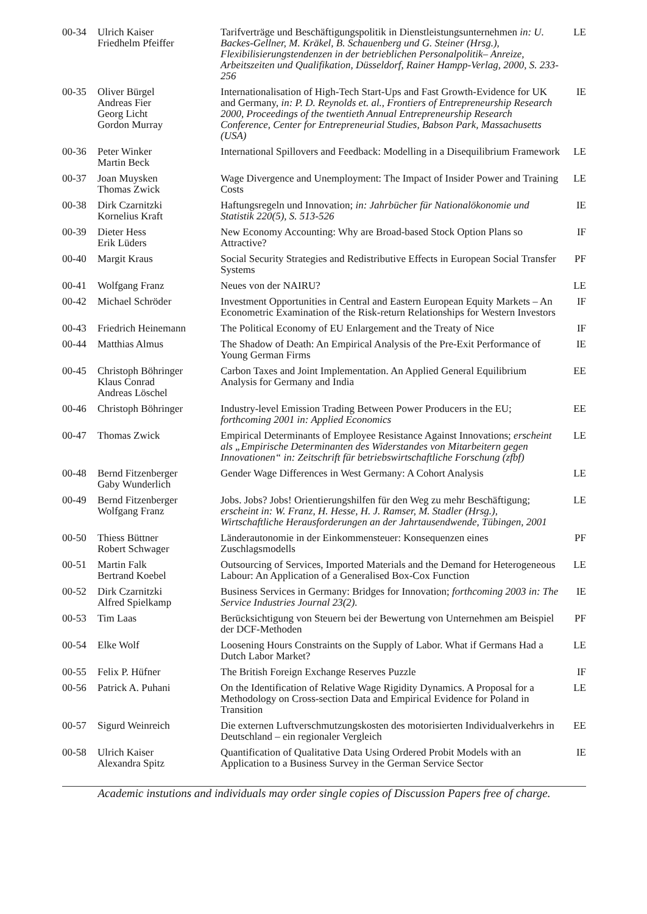| 00-34 | Ulrich Kaiser Friedhelm Pfeiffer | Tarifverträge und Beschäftigungspolitik in Dienstleistungsunternehmen in: U. Backes-Gellner, M. Kräkel, B. Schauenberg und G. Steiner (Hrsg.), Flexibilisierungstendenzen in der betrieblichen Personalpolitik– Anreize, Arbeitszeiten und Qualifikation, Düsseldorf, Rainer Hampp-Verlag, 2000, S. 233-256 | LE |
| 00-35 | Oliver Bürgel Andreas Fier Georg Licht Gordon Murray | Internationalisation of High-Tech Start-Ups and Fast Growth-Evidence for UK and Germany, in: P. D. Reynolds et. al., Frontiers of Entrepreneurship Research 2000, Proceedings of the twentieth Annual Entrepreneurship Research Conference, Center for Entrepreneurial Studies, Babson Park, Massachusetts (USA) | IE |
| 00-36 | Peter Winker Martin Beck | International Spillovers and Feedback: Modelling in a Disequilibrium Framework | LE |
| 00-37 | Joan Muysken Thomas Zwick | Wage Divergence and Unemployment: The Impact of Insider Power and Training Costs | LE |
| 00-38 | Dirk Czarnitzki Kornelius Kraft | Haftungsregeln und Innovation; in: Jahrbücher für Nationalökonomie und Statistik 220(5), S. 513-526 | IE |
| 00-39 | Dieter Hess Erik Lüders | New Economy Accounting: Why are Broad-based Stock Option Plans so Attractive? | IF |
| 00-40 | Margit Kraus | Social Security Strategies and Redistributive Effects in European Social Transfer Systems | PF |
| 00-41 | Wolfgang Franz | Neues von der NAIRU? | LE |
| 00-42 | Michael Schröder | Investment Opportunities in Central and Eastern European Equity Markets – An Econometric Examination of the Risk-return Relationships for Western Investors | IF |
| 00-43 | Friedrich Heinemann | The Political Economy of EU Enlargement and the Treaty of Nice | IF |
| 00-44 | Matthias Almus | The Shadow of Death: An Empirical Analysis of the Pre-Exit Performance of Young German Firms | IE |
| 00-45 | Christoph Böhringer Klaus Conrad Andreas Löschel | Carbon Taxes and Joint Implementation. An Applied General Equilibrium Analysis for Germany and India | EE |
| 00-46 | Christoph Böhringer | Industry-level Emission Trading Between Power Producers in the EU; forthcoming 2001 in: Applied Economics | EE |
| 00-47 | Thomas Zwick | Empirical Determinants of Employee Resistance Against Innovations; erscheint als „Empirische Determinanten des Widerstandes von Mitarbeitern gegen Innovationen“ in: Zeitschrift für betriebswirtschaftliche Forschung (zfbf) | LE |
| 00-48 | Bernd Fitzenberger Gaby Wunderlich | Gender Wage Differences in West Germany: A Cohort Analysis | LE |
| 00-49 | Bernd Fitzenberger Wolfgang Franz | Jobs. Jobs? Jobs! Orientierungshilfen für den Weg zu mehr Beschäftigung; erscheint in: W. Franz, H. Hesse, H. J. Ramser, M. Stadler (Hrsg.), Wirtschaftliche Herausforderungen an der Jahrtausendwende, Tübingen, 2001 | LE |
| 00-50 | Thiess Büttner Robert Schwager | Länderautonomie in der Einkommensteuer: Konsequenzen eines Zuschlagsmodells | PF |
| 00-51 | Martin Falk Bertrand Koebel | Outsourcing of Services, Imported Materials and the Demand for Heterogeneous Labour: An Application of a Generalised Box-Cox Function | LE |
| 00-52 | Dirk Czarnitzki Alfred Spielkamp | Business Services in Germany: Bridges for Innovation; forthcoming 2003 in: The Service Industries Journal 23(2). | IE |
| 00-53 | Tim Laas | Berücksichtigung von Steuern bei der Bewertung von Unternehmen am Beispiel der DCF-Methoden | PF |
| 00-54 | Elke Wolf | Loosening Hours Constraints on the Supply of Labor. What if Germans Had a Dutch Labor Market? | LE |
| 00-55 | Felix P. Hüfner | The British Foreign Exchange Reserves Puzzle | IF |
| 00-56 | Patrick A. Puhani | On the Identification of Relative Wage Rigidity Dynamics. A Proposal for a Methodology on Cross-section Data and Empirical Evidence for Poland in Transition | LE |
| 00-57 | Sigurd Weinreich | Die externen Luftverschmutzungskosten des motorisierten Individualverkehrs in Deutschland – ein regionaler Vergleich | EE |
| 00-58 | Ulrich Kaiser Alexandra Spitz | Quantification of Qualitative Data Using Ordered Probit Models with an Application to a Business Survey in the German Service Sector | IE |
Academic instutions and individuals may order single copies of Discussion Papers free of charge.